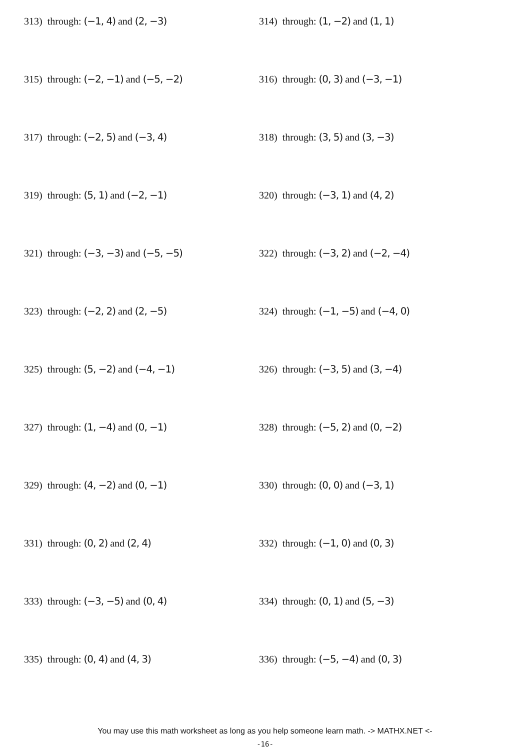313) through: (−1, 4) and (2, −3) 314) through: (1, −2) and (1, 1)
315) through: (−2, −1) and (−5, −2) 316) through: (0, 3) and (−3, −1)
317) through: (−2, 5) and (−3, 4) 318) through: (3, 5) and (3, −3)
319) through: (5, 1) and (−2, −1) 320) through: (−3, 1) and (4, 2)
321) through: (−3, −3) and (−5, −5) 322) through: (−3, 2) and (−2, −4)
323) through: (−2, 2) and (2, −5) 324) through: (−1, −5) and (−4, 0)
325) through: (5, −2) and (−4, −1) 326) through: (−3, 5) and (3, −4)
327) through: (1, −4) and (0, −1) 328) through: (−5, 2) and (0, −2)
329) through: (4, −2) and (0, −1) 330) through: (0, 0) and (−3, 1)
331) through: (0, 2) and (2, 4) 332) through: (−1, 0) and (0, 3)
333) through: (−3, −5) and (0, 4) 334) through: (0, 1) and (5, −3)
335) through: (0, 4) and (4, 3) 336) through: (−5, −4) and (0, 3)
You may use this math worksheet as long as you help someone learn math. -> MATHX.NET <-
-16-